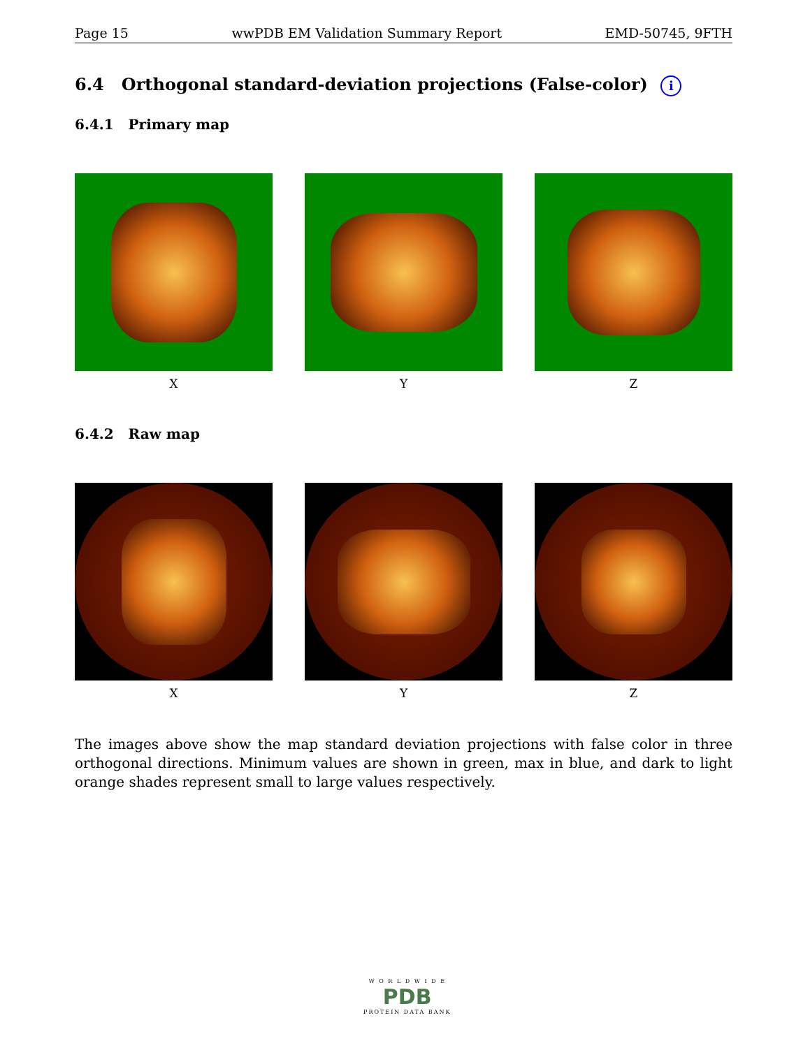Page 15 wwPDB EM Validation Summary Report EMD-50745, 9FTH
6.4 Orthogonal standard-deviation projections (False-color) i
6.4.1 Primary map
X Y Z
6.4.2 Raw map
X Y Z
The images above show the map standard deviation projections with false color in three orthogonal directions. Minimum values are shown in green, max in blue, and dark to light orange shades represent small to large values respectively.
W O R L D W I D E
PDB
PROTEIN DATA BANK